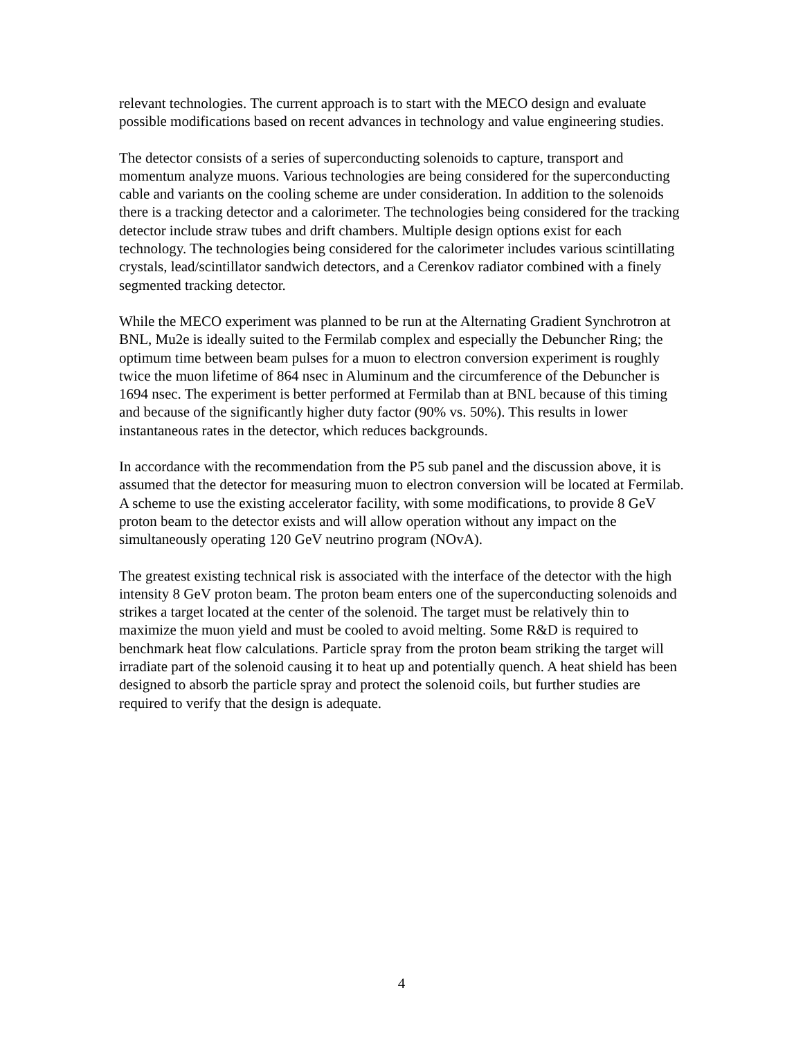relevant technologies. The current approach is to start with the MECO design and evaluate possible modifications based on recent advances in technology and value engineering studies.
The detector consists of a series of superconducting solenoids to capture, transport and momentum analyze muons. Various technologies are being considered for the superconducting cable and variants on the cooling scheme are under consideration. In addition to the solenoids there is a tracking detector and a calorimeter. The technologies being considered for the tracking detector include straw tubes and drift chambers. Multiple design options exist for each technology. The technologies being considered for the calorimeter includes various scintillating crystals, lead/scintillator sandwich detectors, and a Cerenkov radiator combined with a finely segmented tracking detector.
While the MECO experiment was planned to be run at the Alternating Gradient Synchrotron at BNL, Mu2e is ideally suited to the Fermilab complex and especially the Debuncher Ring; the optimum time between beam pulses for a muon to electron conversion experiment is roughly twice the muon lifetime of 864 nsec in Aluminum and the circumference of the Debuncher is 1694 nsec. The experiment is better performed at Fermilab than at BNL because of this timing and because of the significantly higher duty factor (90% vs. 50%). This results in lower instantaneous rates in the detector, which reduces backgrounds.
In accordance with the recommendation from the P5 sub panel and the discussion above, it is assumed that the detector for measuring muon to electron conversion will be located at Fermilab. A scheme to use the existing accelerator facility, with some modifications, to provide 8 GeV proton beam to the detector exists and will allow operation without any impact on the simultaneously operating 120 GeV neutrino program (NOvA).
The greatest existing technical risk is associated with the interface of the detector with the high intensity 8 GeV proton beam. The proton beam enters one of the superconducting solenoids and strikes a target located at the center of the solenoid. The target must be relatively thin to maximize the muon yield and must be cooled to avoid melting. Some R&D is required to benchmark heat flow calculations. Particle spray from the proton beam striking the target will irradiate part of the solenoid causing it to heat up and potentially quench. A heat shield has been designed to absorb the particle spray and protect the solenoid coils, but further studies are required to verify that the design is adequate.
4